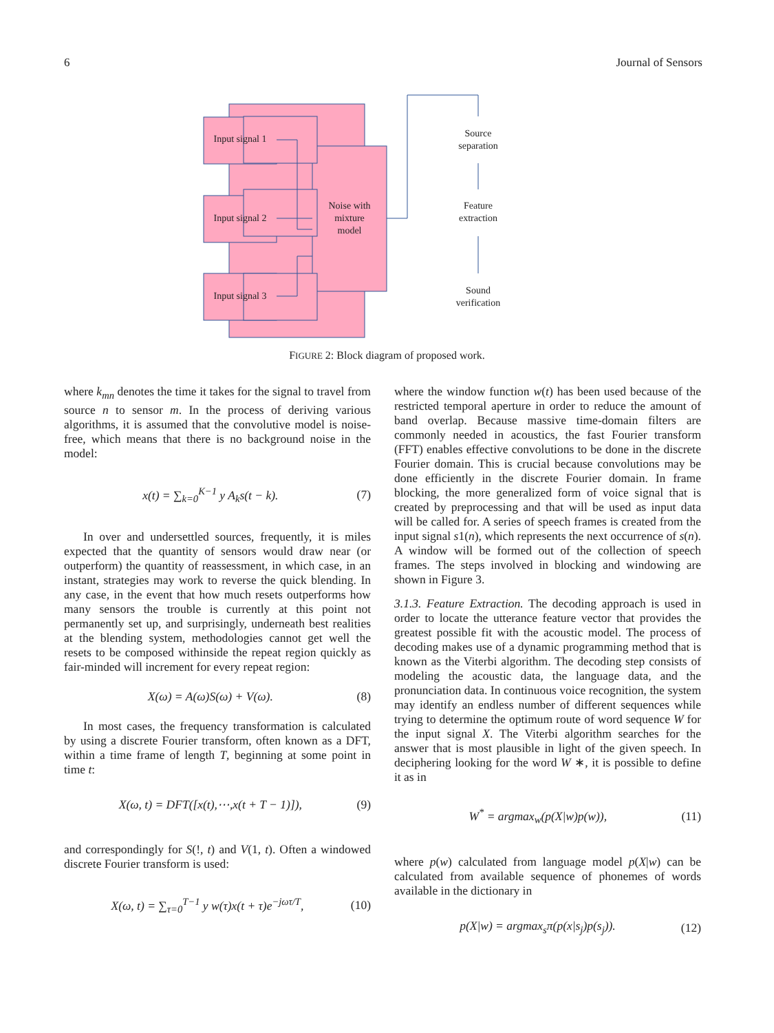6 Journal of Sensors
Input signal 1
Input signal 2
Input signal 3
Noise with
mixture
model
Source
separation
Feature
extraction
Sound
verification
FIGURE 2: Block diagram of proposed work.
where k<sub>mn</sub> denotes the time it takes for the signal to travel from source n to sensor m. In the process of deriving various algorithms, it is assumed that the convolutive model is noise-free, which means that there is no background noise in the model:
x(t) = ∑<sub>k=0</sub><sup>K−1</sup> y A<sub>k</sub>s(t − k). (7)
In over and undersettled sources, frequently, it is miles expected that the quantity of sensors would draw near (or outperform) the quantity of reassessment, in which case, in an instant, strategies may work to reverse the quick blending. In any case, in the event that how much resets outperforms how many sensors the trouble is currently at this point not permanently set up, and surprisingly, underneath best realities at the blending system, methodologies cannot get well the resets to be composed withinside the repeat region quickly as fair-minded will increment for every repeat region:
X(ω) = A(ω)S(ω) + V(ω). (8)
In most cases, the frequency transformation is calculated by using a discrete Fourier transform, often known as a DFT, within a time frame of length T, beginning at some point in time t:
X(ω, t) = DFT([x(t),⋯,x(t + T − 1)]), (9)
and correspondingly for S(!, t) and V(1, t). Often a windowed discrete Fourier transform is used:
X(ω, t) = ∑<sub>τ=0</sub><sup>T−1</sup> y w(τ)x(t + τ)e<sup>−jωτ/T</sup>, (10)
where the window function w(t) has been used because of the restricted temporal aperture in order to reduce the amount of band overlap. Because massive time-domain filters are commonly needed in acoustics, the fast Fourier transform (FFT) enables effective convolutions to be done in the discrete Fourier domain. This is crucial because convolutions may be done efficiently in the discrete Fourier domain. In frame blocking, the more generalized form of voice signal that is created by preprocessing and that will be used as input data will be called for. A series of speech frames is created from the input signal s1(n), which represents the next occurrence of s(n). A window will be formed out of the collection of speech frames. The steps involved in blocking and windowing are shown in Figure 3.
3.1.3. Feature Extraction. The decoding approach is used in order to locate the utterance feature vector that provides the greatest possible fit with the acoustic model. The process of decoding makes use of a dynamic programming method that is known as the Viterbi algorithm. The decoding step consists of modeling the acoustic data, the language data, and the pronunciation data. In continuous voice recognition, the system may identify an endless number of different sequences while trying to determine the optimum route of word sequence W for the input signal X. The Viterbi algorithm searches for the answer that is most plausible in light of the given speech. In deciphering looking for the word W ∗, it is possible to define it as in
W<sup>*</sup> = argmax<sub>w</sub>(p(X|w)p(w)), (11)
where p(w) calculated from language model p(X|w) can be calculated from available sequence of phonemes of words available in the dictionary in
p(X|w) = argmax<sub>s</sub>π(p(x|s<sub>j</sub>)p(s<sub>j</sub>)). (12)